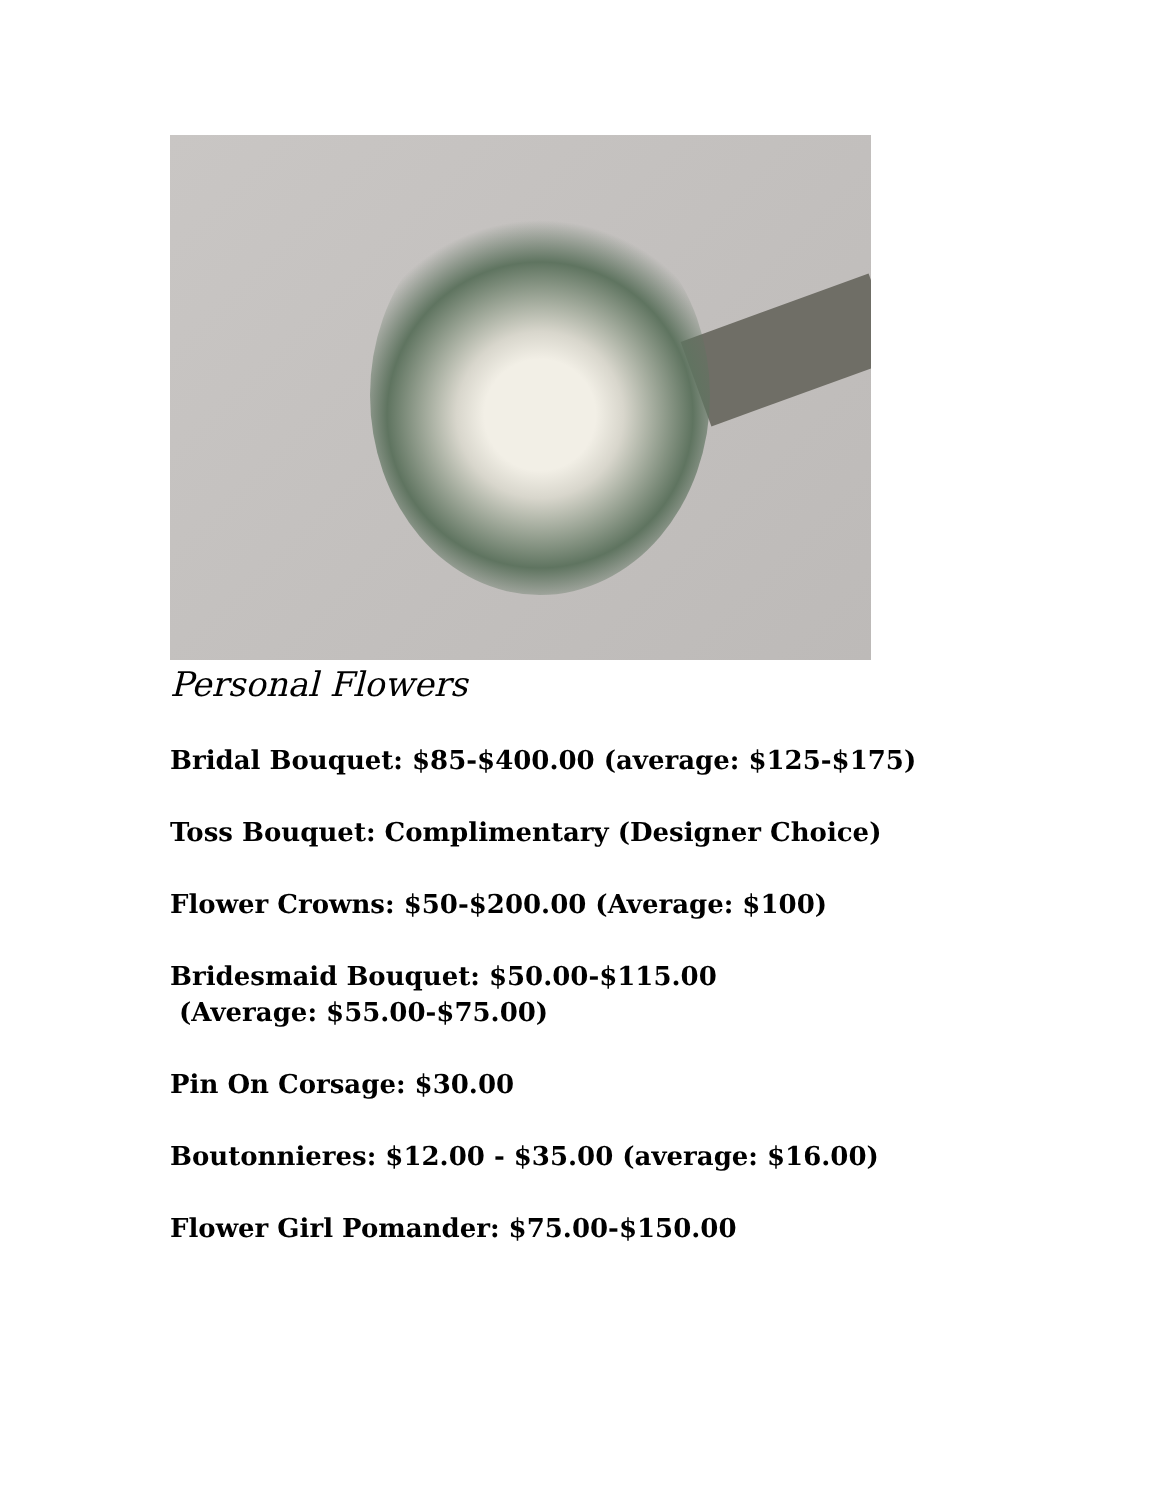Personal Flowers
Bridal Bouquet: $85-$400.00 (average: $125-$175)
Toss Bouquet: Complimentary (Designer Choice)
Flower Crowns: $50-$200.00 (Average: $100)
Bridesmaid Bouquet: $50.00-$115.00
(Average: $55.00-$75.00)
Pin On Corsage: $30.00
Boutonnieres: $12.00 - $35.00 (average: $16.00)
Flower Girl Pomander: $75.00-$150.00